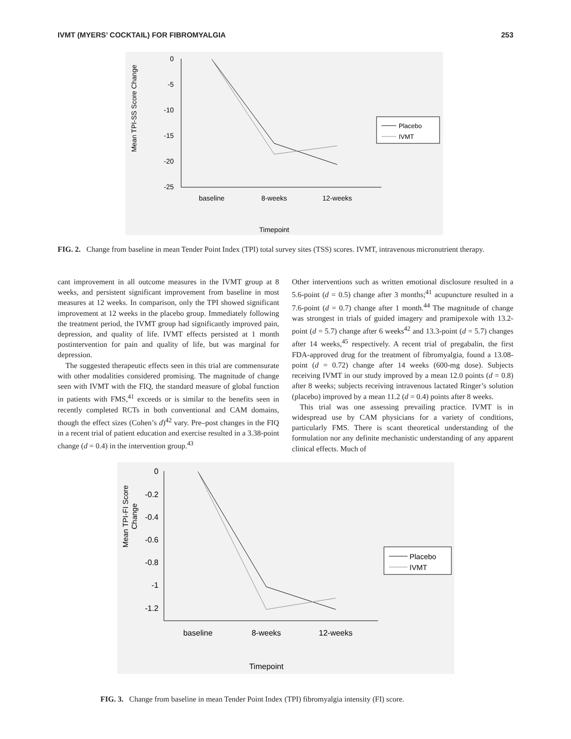IVMT (MYERS’ COCKTAIL) FOR FIBROMYALGIA 253
Mean TPI-SS Score Change
0
-5
-10
-15
-20
-25
baseline
8-weeks
12-weeks
Timepoint
Placebo
IVMT
FIG. 2. Change from baseline in mean Tender Point Index (TPI) total survey sites (TSS) scores. IVMT, intravenous micronutrient therapy.
cant improvement in all outcome measures in the IVMT group at 8 weeks, and persistent significant improvement from baseline in most measures at 12 weeks. In comparison, only the TPI showed significant improvement at 12 weeks in the placebo group. Immediately following the treatment period, the IVMT group had significantly improved pain, depression, and quality of life. IVMT effects persisted at 1 month postintervention for pain and quality of life, but was marginal for depression.
The suggested therapeutic effects seen in this trial are commensurate with other modalities considered promising. The magnitude of change seen with IVMT with the FIQ, the standard measure of global function in patients with FMS,<sup>41</sup> exceeds or is similar to the benefits seen in recently completed RCTs in both conventional and CAM domains, though the effect sizes (Cohen’s d)<sup>42</sup> vary. Pre–post changes in the FIQ in a recent trial of patient education and exercise resulted in a 3.38-point change (d = 0.4) in the intervention group.<sup>43</sup>
Other interventions such as written emotional disclosure resulted in a 5.6-point (d = 0.5) change after 3 months;<sup>41</sup> acupuncture resulted in a 7.6-point (d = 0.7) change after 1 month.<sup>44</sup> The magnitude of change was strongest in trials of guided imagery and pramipexole with 13.2-point (d = 5.7) change after 6 weeks<sup>42</sup> and 13.3-point (d = 5.7) changes after 14 weeks,<sup>45</sup> respectively. A recent trial of pregabalin, the first FDA-approved drug for the treatment of fibromyalgia, found a 13.08-point (d = 0.72) change after 14 weeks (600-mg dose). Subjects receiving IVMT in our study improved by a mean 12.0 points (d = 0.8) after 8 weeks; subjects receiving intravenous lactated Ringer’s solution (placebo) improved by a mean 11.2 (d = 0.4) points after 8 weeks.
This trial was one assessing prevailing practice. IVMT is in widespread use by CAM physicians for a variety of conditions, particularly FMS. There is scant theoretical understanding of the formulation nor any definite mechanistic understanding of any apparent clinical effects. Much of
Mean TPI-FI Score
Change
0
-0.2
-0.4
-0.6
-0.8
-1
-1.2
baseline
8-weeks
12-weeks
Timepoint
Placebo
IVMT
FIG. 3. Change from baseline in mean Tender Point Index (TPI) fibromyalgia intensity (FI) score.